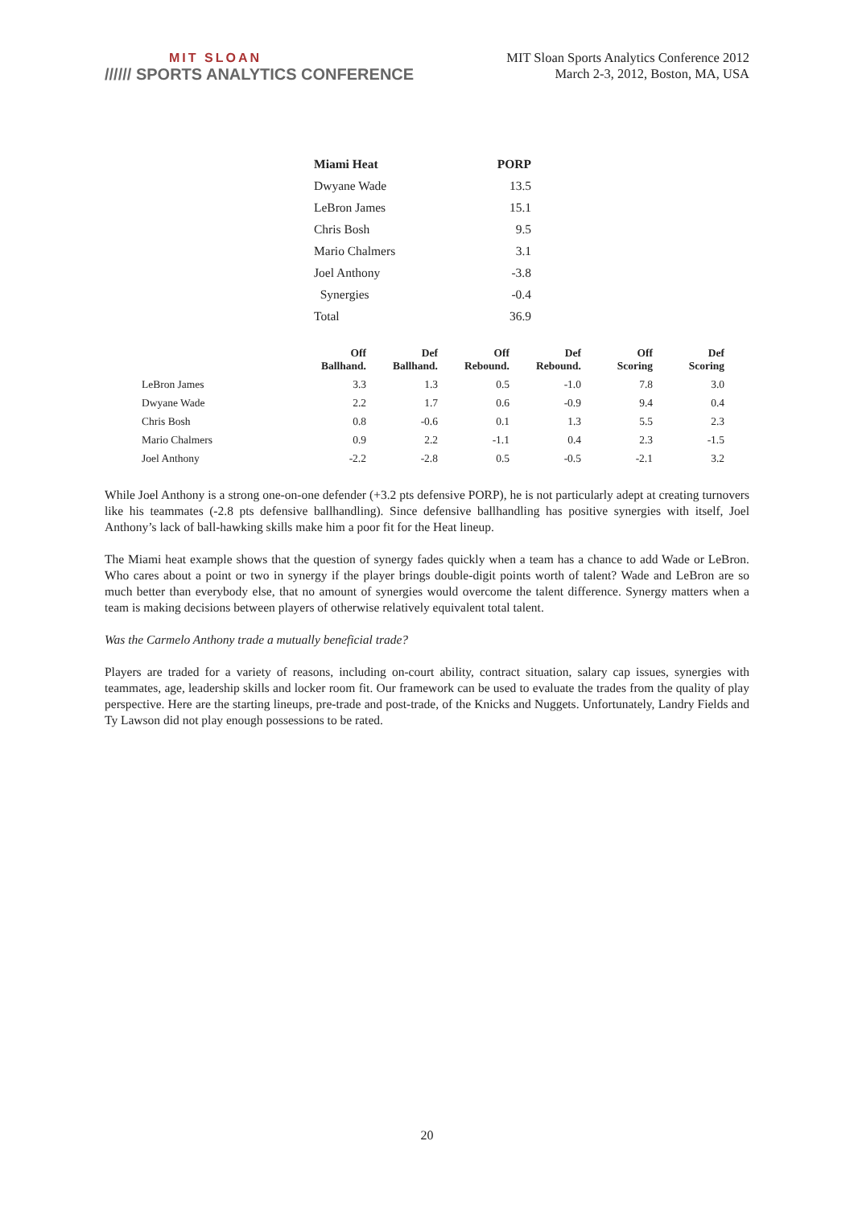MIT SLOAN
////// SPORTS ANALYTICS CONFERENCE
MIT Sloan Sports Analytics Conference 2012
March 2-3, 2012, Boston, MA, USA
| Miami Heat | PORP |
| --- | --- |
| Dwyane Wade | 13.5 |
| LeBron James | 15.1 |
| Chris Bosh | 9.5 |
| Mario Chalmers | 3.1 |
| Joel Anthony | -3.8 |
| Synergies | -0.4 |
| Total | 36.9 |
| | Off Ballhand. | Def Ballhand. | Off Rebound. | Def Rebound. | Off Scoring | Def Scoring |
| --- | --- | --- | --- | --- | --- | --- |
| LeBron James | 3.3 | 1.3 | 0.5 | -1.0 | 7.8 | 3.0 |
| Dwyane Wade | 2.2 | 1.7 | 0.6 | -0.9 | 9.4 | 0.4 |
| Chris Bosh | 0.8 | -0.6 | 0.1 | 1.3 | 5.5 | 2.3 |
| Mario Chalmers | 0.9 | 2.2 | -1.1 | 0.4 | 2.3 | -1.5 |
| Joel Anthony | -2.2 | -2.8 | 0.5 | -0.5 | -2.1 | 3.2 |
While Joel Anthony is a strong one-on-one defender (+3.2 pts defensive PORP), he is not particularly adept at creating turnovers like his teammates (-2.8 pts defensive ballhandling). Since defensive ballhandling has positive synergies with itself, Joel Anthony’s lack of ball-hawking skills make him a poor fit for the Heat lineup.
The Miami heat example shows that the question of synergy fades quickly when a team has a chance to add Wade or LeBron. Who cares about a point or two in synergy if the player brings double-digit points worth of talent? Wade and LeBron are so much better than everybody else, that no amount of synergies would overcome the talent difference. Synergy matters when a team is making decisions between players of otherwise relatively equivalent total talent.
Was the Carmelo Anthony trade a mutually beneficial trade?
Players are traded for a variety of reasons, including on-court ability, contract situation, salary cap issues, synergies with teammates, age, leadership skills and locker room fit. Our framework can be used to evaluate the trades from the quality of play perspective. Here are the starting lineups, pre-trade and post-trade, of the Knicks and Nuggets. Unfortunately, Landry Fields and Ty Lawson did not play enough possessions to be rated.
20